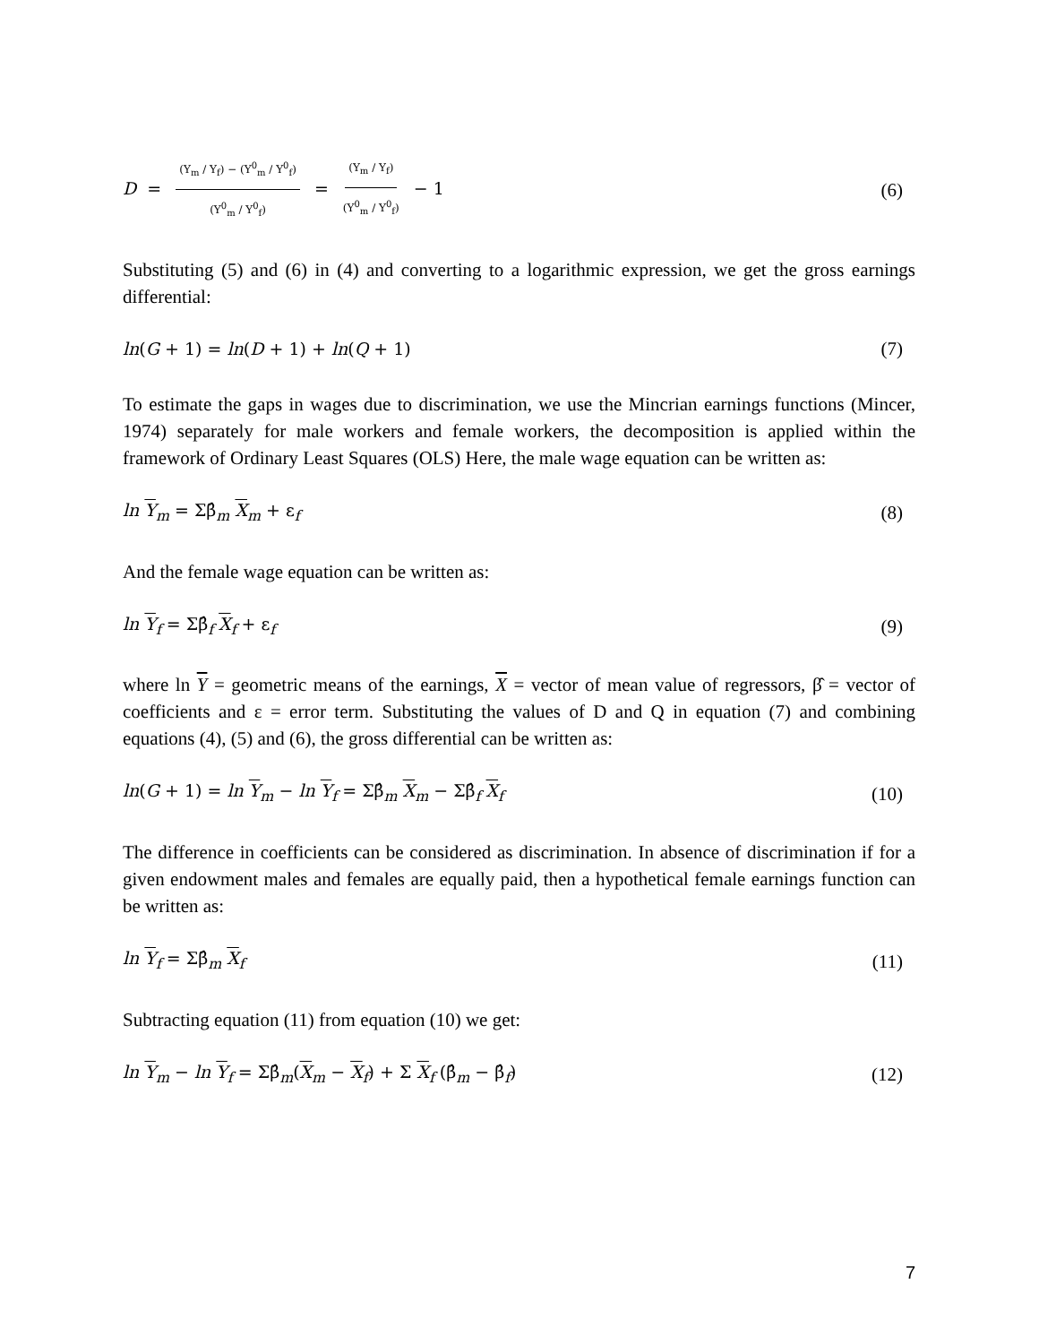D = (Y<sub>m</sub> / Y<sub>f</sub>) − (Y<sup>0</sup><sub>m</sub> / Y<sup>0</sup><sub>f</sub>) (Y<sup>0</sup><sub>m</sub> / Y<sup>0</sup><sub>f</sub>) = (Y<sub>m</sub> / Y<sub>f</sub>) (Y<sup>0</sup><sub>m</sub> / Y<sup>0</sup><sub>f</sub>) − 1
(6)
Substituting (5) and (6) in (4) and converting to a logarithmic expression, we get the gross earnings differential:
ln(G + 1) = ln(D + 1) + ln(Q + 1)
(7)
To estimate the gaps in wages due to discrimination, we use the Mincrian earnings functions (Mincer, 1974) separately for male workers and female workers, the decomposition is applied within the framework of Ordinary Least Squares (OLS) Here, the male wage equation can be written as:
ln Y<sub>m</sub> = Σβ̂<sub>m</sub> X<sub>m</sub> + ε<sub>f</sub> (8)
And the female wage equation can be written as:
ln Y<sub>f</sub> = Σβ̂<sub>f</sub> X<sub>f</sub> + ε<sub>f</sub> (9)
where ln Y = geometric means of the earnings, X = vector of mean value of regressors, β̂ = vector of coefficients and ε = error term. Substituting the values of D and Q in equation (7) and combining equations (4), (5) and (6), the gross differential can be written as:
ln(G + 1) = ln Y<sub>m</sub> − ln Y<sub>f</sub> = Σβ̂<sub>m</sub> X<sub>m</sub> − Σβ̂<sub>f</sub> X<sub>f</sub>
(10)
The difference in coefficients can be considered as discrimination. In absence of discrimination if for a given endowment males and females are equally paid, then a hypothetical female earnings function can be written as:
ln Y<sub>f</sub> = Σβ̂<sub>m</sub> X<sub>f</sub> (11)
Subtracting equation (11) from equation (10) we get:
ln Y<sub>m</sub> − ln Y<sub>f</sub> = Σβ̂<sub>m</sub>(X<sub>m</sub> − X<sub>f</sub>) + Σ X<sub>f</sub> (β̂<sub>m</sub> − β̂<sub>f</sub>)
(12)
7